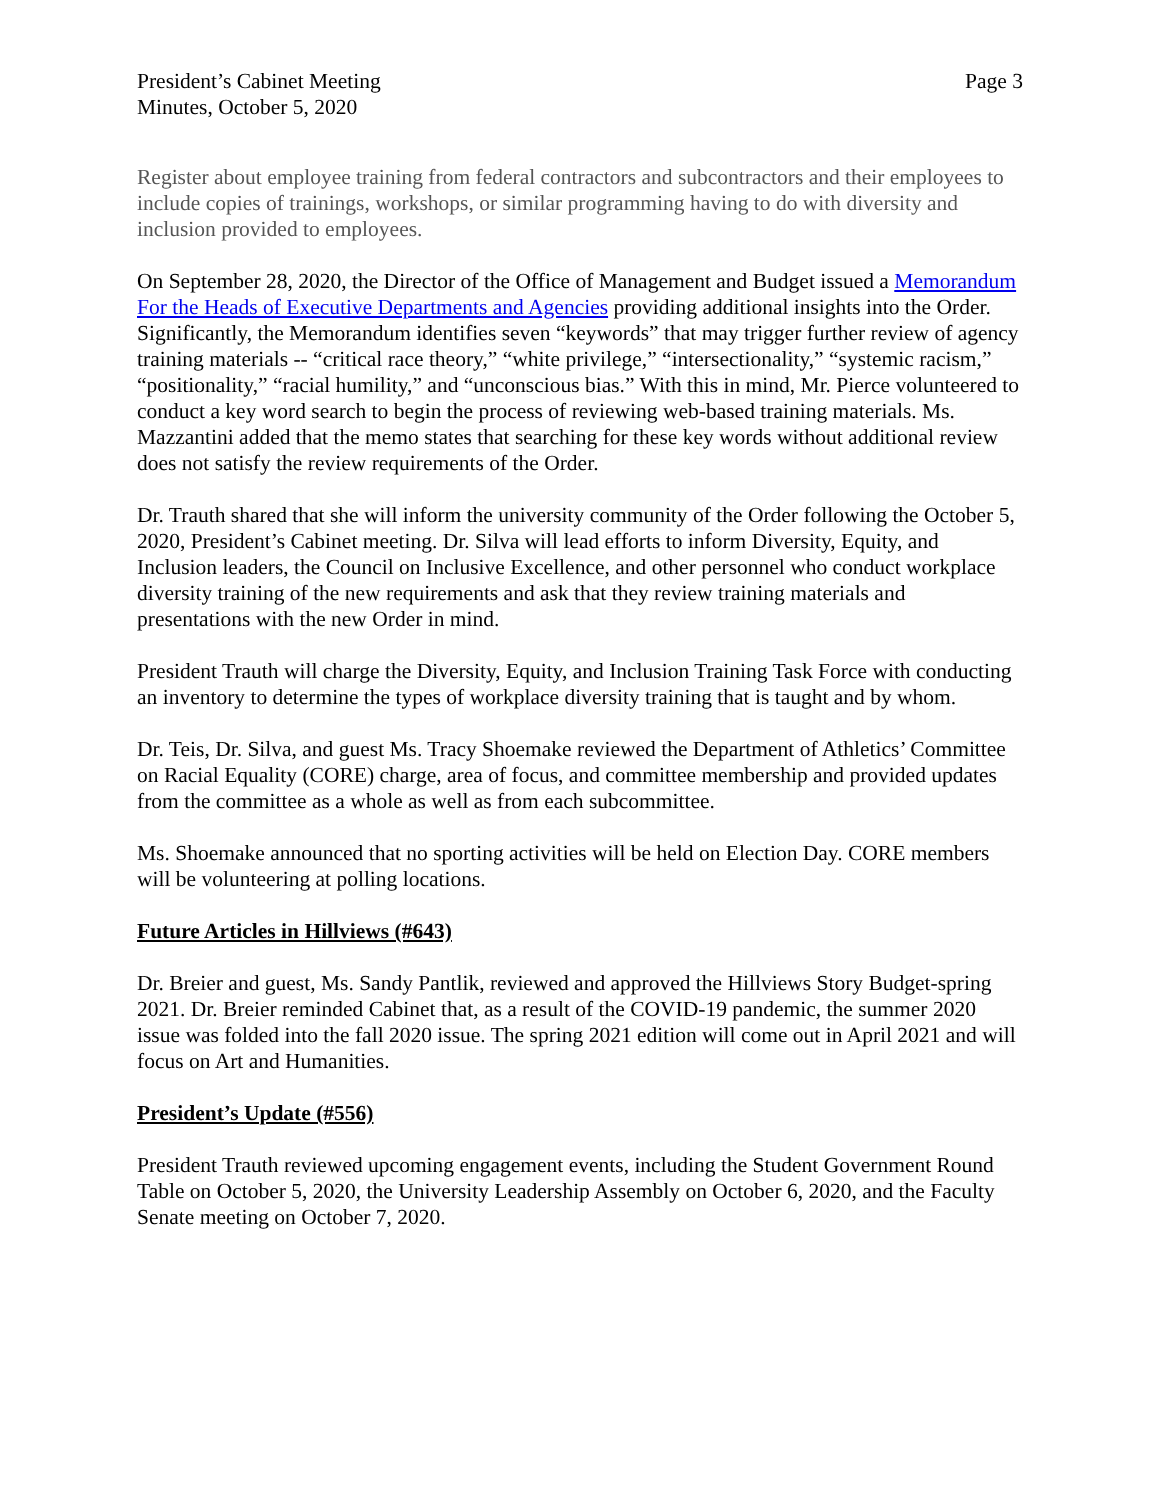President’s Cabinet Meeting
Minutes, October 5, 2020
Page 3
Register about employee training from federal contractors and subcontractors and their employees to include copies of trainings, workshops, or similar programming having to do with diversity and inclusion provided to employees.
On September 28, 2020, the Director of the Office of Management and Budget issued a Memorandum For the Heads of Executive Departments and Agencies providing additional insights into the Order. Significantly, the Memorandum identifies seven “keywords” that may trigger further review of agency training materials -- “critical race theory,” “white privilege,” “intersectionality,” “systemic racism,” “positionality,” “racial humility,” and “unconscious bias.” With this in mind, Mr. Pierce volunteered to conduct a key word search to begin the process of reviewing web-based training materials. Ms. Mazzantini added that the memo states that searching for these key words without additional review does not satisfy the review requirements of the Order.
Dr. Trauth shared that she will inform the university community of the Order following the October 5, 2020, President’s Cabinet meeting. Dr. Silva will lead efforts to inform Diversity, Equity, and Inclusion leaders, the Council on Inclusive Excellence, and other personnel who conduct workplace diversity training of the new requirements and ask that they review training materials and presentations with the new Order in mind.
President Trauth will charge the Diversity, Equity, and Inclusion Training Task Force with conducting an inventory to determine the types of workplace diversity training that is taught and by whom.
Dr. Teis, Dr. Silva, and guest Ms. Tracy Shoemake reviewed the Department of Athletics’ Committee on Racial Equality (CORE) charge, area of focus, and committee membership and provided updates from the committee as a whole as well as from each subcommittee.
Ms. Shoemake announced that no sporting activities will be held on Election Day. CORE members will be volunteering at polling locations.
Future Articles in Hillviews (#643)
Dr. Breier and guest, Ms. Sandy Pantlik, reviewed and approved the Hillviews Story Budget-spring 2021. Dr. Breier reminded Cabinet that, as a result of the COVID-19 pandemic, the summer 2020 issue was folded into the fall 2020 issue. The spring 2021 edition will come out in April 2021 and will focus on Art and Humanities.
President’s Update (#556)
President Trauth reviewed upcoming engagement events, including the Student Government Round Table on October 5, 2020, the University Leadership Assembly on October 6, 2020, and the Faculty Senate meeting on October 7, 2020.